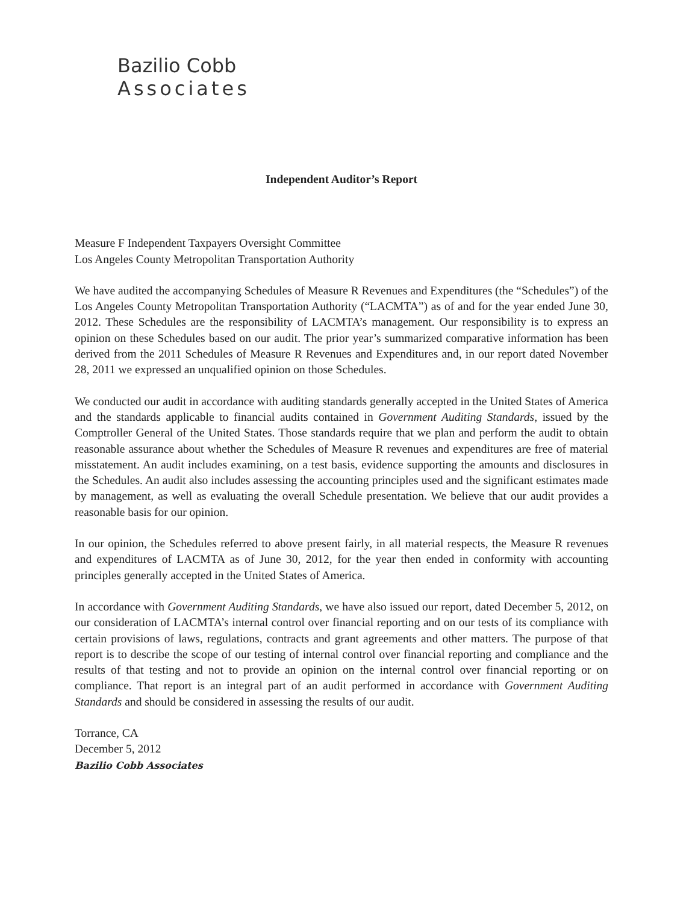Bazilio Cobb
Associates
Independent Auditor’s Report
Measure F Independent Taxpayers Oversight Committee
Los Angeles County Metropolitan Transportation Authority
We have audited the accompanying Schedules of Measure R Revenues and Expenditures (the “Schedules”) of the Los Angeles County Metropolitan Transportation Authority (“LACMTA”) as of and for the year ended June 30, 2012. These Schedules are the responsibility of LACMTA’s management. Our responsibility is to express an opinion on these Schedules based on our audit. The prior year’s summarized comparative information has been derived from the 2011 Schedules of Measure R Revenues and Expenditures and, in our report dated November 28, 2011 we expressed an unqualified opinion on those Schedules.
We conducted our audit in accordance with auditing standards generally accepted in the United States of America and the standards applicable to financial audits contained in Government Auditing Standards, issued by the Comptroller General of the United States. Those standards require that we plan and perform the audit to obtain reasonable assurance about whether the Schedules of Measure R revenues and expenditures are free of material misstatement. An audit includes examining, on a test basis, evidence supporting the amounts and disclosures in the Schedules. An audit also includes assessing the accounting principles used and the significant estimates made by management, as well as evaluating the overall Schedule presentation. We believe that our audit provides a reasonable basis for our opinion.
In our opinion, the Schedules referred to above present fairly, in all material respects, the Measure R revenues and expenditures of LACMTA as of June 30, 2012, for the year then ended in conformity with accounting principles generally accepted in the United States of America.
In accordance with Government Auditing Standards, we have also issued our report, dated December 5, 2012, on our consideration of LACMTA’s internal control over financial reporting and on our tests of its compliance with certain provisions of laws, regulations, contracts and grant agreements and other matters. The purpose of that report is to describe the scope of our testing of internal control over financial reporting and compliance and the results of that testing and not to provide an opinion on the internal control over financial reporting or on compliance. That report is an integral part of an audit performed in accordance with Government Auditing Standards and should be considered in assessing the results of our audit.
Torrance, CA
December 5, 2012
Bazilio Cobb Associates